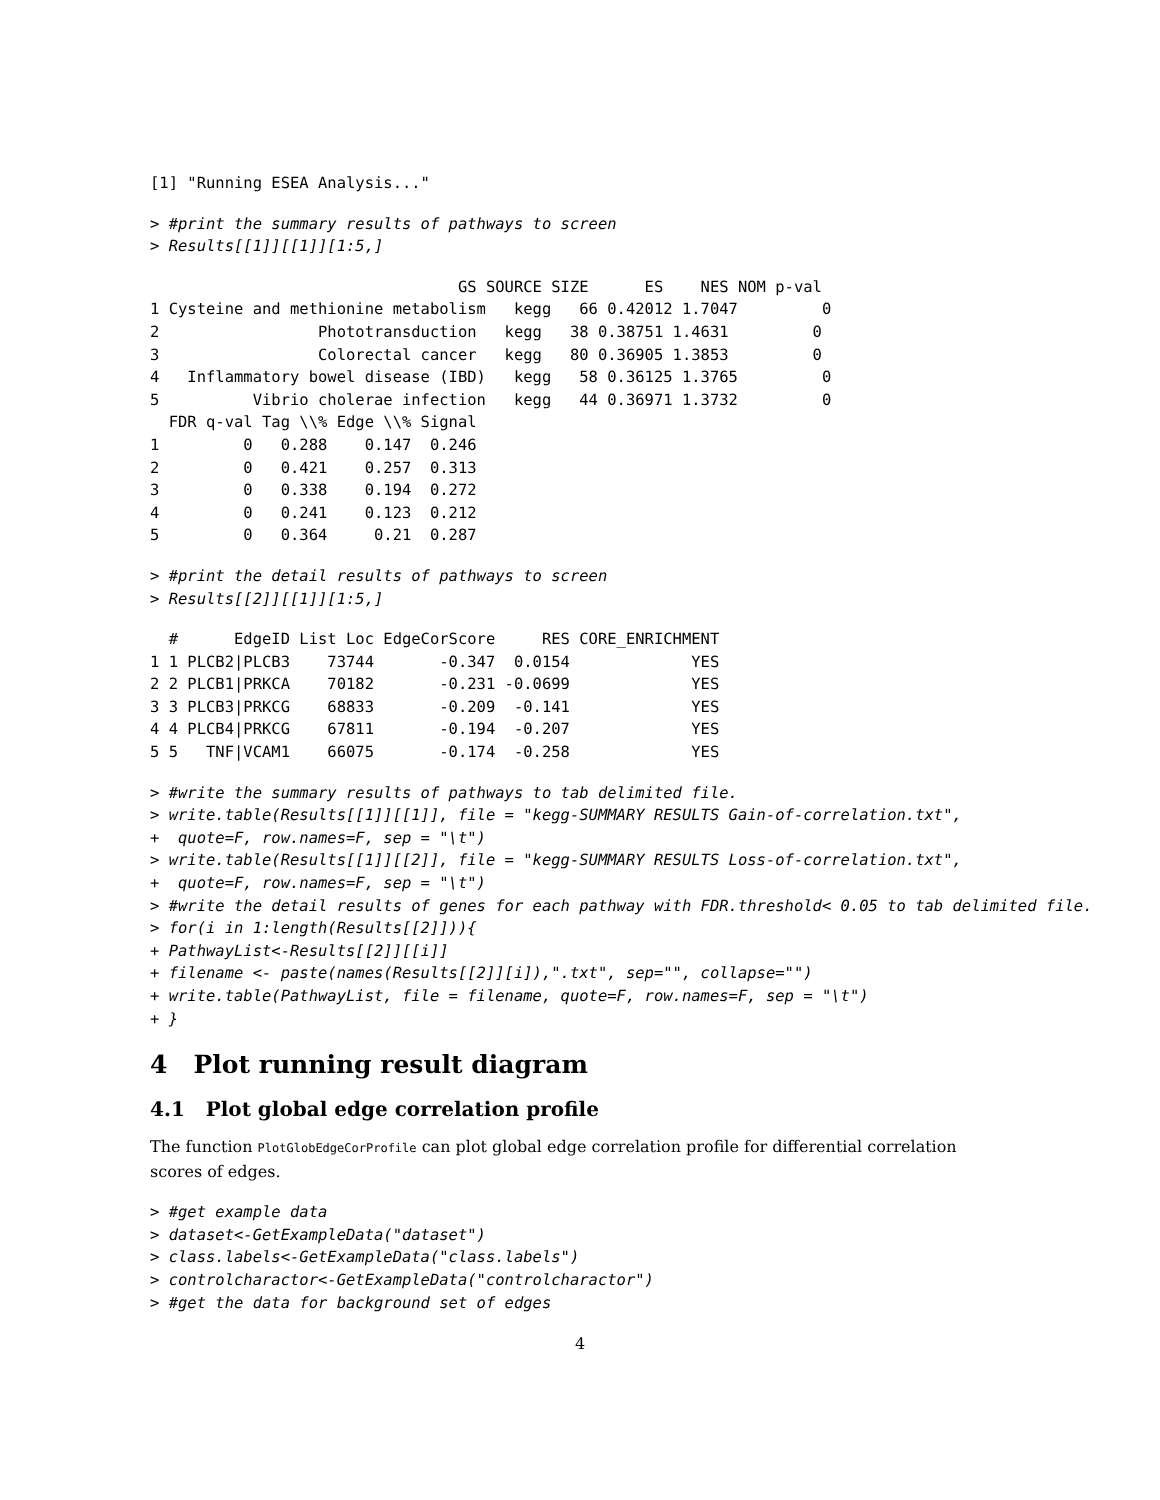[1] "Running ESEA Analysis..."
> #print the summary results of pathways to screen
> Results[[1]][[1]][1:5,]
                                 GS SOURCE SIZE      ES    NES NOM p-val
1 Cysteine and methionine metabolism   kegg   66 0.42012 1.7047         0
2                 Phototransduction   kegg   38 0.38751 1.4631         0
3                 Colorectal cancer   kegg   80 0.36905 1.3853         0
4   Inflammatory bowel disease (IBD)   kegg   58 0.36125 1.3765         0
5          Vibrio cholerae infection   kegg   44 0.36971 1.3732         0
  FDR q-val Tag \\% Edge \\% Signal
1         0   0.288    0.147  0.246
2         0   0.421    0.257  0.313
3         0   0.338    0.194  0.272
4         0   0.241    0.123  0.212
5         0   0.364     0.21  0.287
> #print the detail results of pathways to screen
> Results[[2]][[1]][1:5,]
  #      EdgeID List Loc EdgeCorScore     RES CORE_ENRICHMENT
1 1 PLCB2|PLCB3    73744       -0.347  0.0154             YES
2 2 PLCB1|PRKCA    70182       -0.231 -0.0699             YES
3 3 PLCB3|PRKCG    68833       -0.209  -0.141             YES
4 4 PLCB4|PRKCG    67811       -0.194  -0.207             YES
5 5   TNF|VCAM1    66075       -0.174  -0.258             YES
> #write the summary results of pathways to tab delimited file.
> write.table(Results[[1]][[1]], file = "kegg-SUMMARY RESULTS Gain-of-correlation.txt",
+  quote=F, row.names=F, sep = "\t")
> write.table(Results[[1]][[2]], file = "kegg-SUMMARY RESULTS Loss-of-correlation.txt",
+  quote=F, row.names=F, sep = "\t")
> #write the detail results of genes for each pathway with FDR.threshold< 0.05 to tab delimited file.
> for(i in 1:length(Results[[2]])){
+ PathwayList<-Results[[2]][[i]]
+ filename <- paste(names(Results[[2]][i]),".txt", sep="", collapse="")
+ write.table(PathwayList, file = filename, quote=F, row.names=F, sep = "\t")
+ }
4 Plot running result diagram
4.1 Plot global edge correlation profile
The function PlotGlobEdgeCorProfile can plot global edge correlation profile for differential correlation scores of edges.
> #get example data
> dataset<-GetExampleData("dataset")
> class.labels<-GetExampleData("class.labels")
> controlcharactor<-GetExampleData("controlcharactor")
> #get the data for background set of edges
4